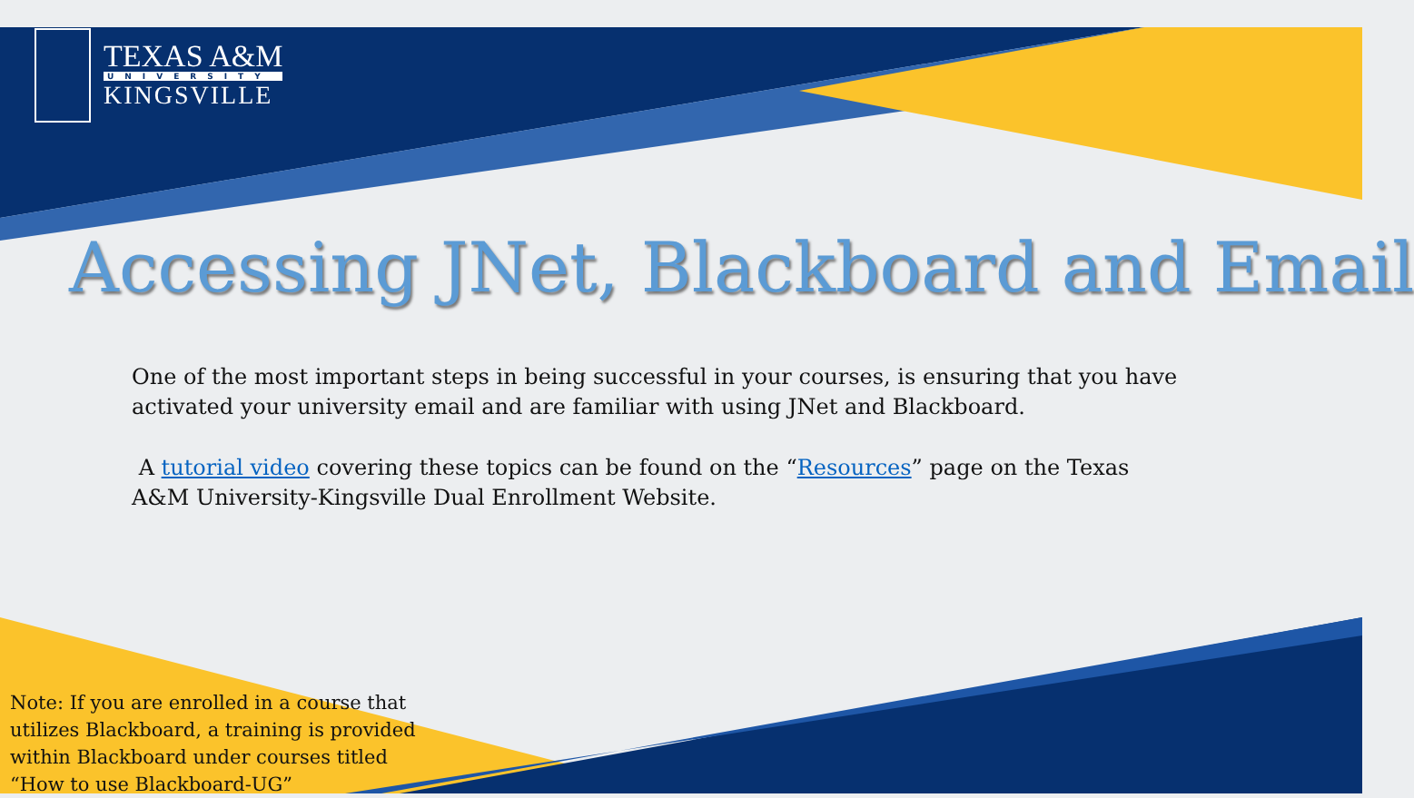TEXAS A&M
UNIVERSITY
KINGSVILLE
Accessing JNet, Blackboard and Email
One of the most important steps in being successful in your courses, is ensuring that you have activated your university email and are familiar with using JNet and Blackboard.
A tutorial video covering these topics can be found on the “Resources” page on the Texas A&M University-Kingsville Dual Enrollment Website.
Note: If you are enrolled in a course that utilizes Blackboard, a training is provided within Blackboard under courses titled “How to use Blackboard-UG”